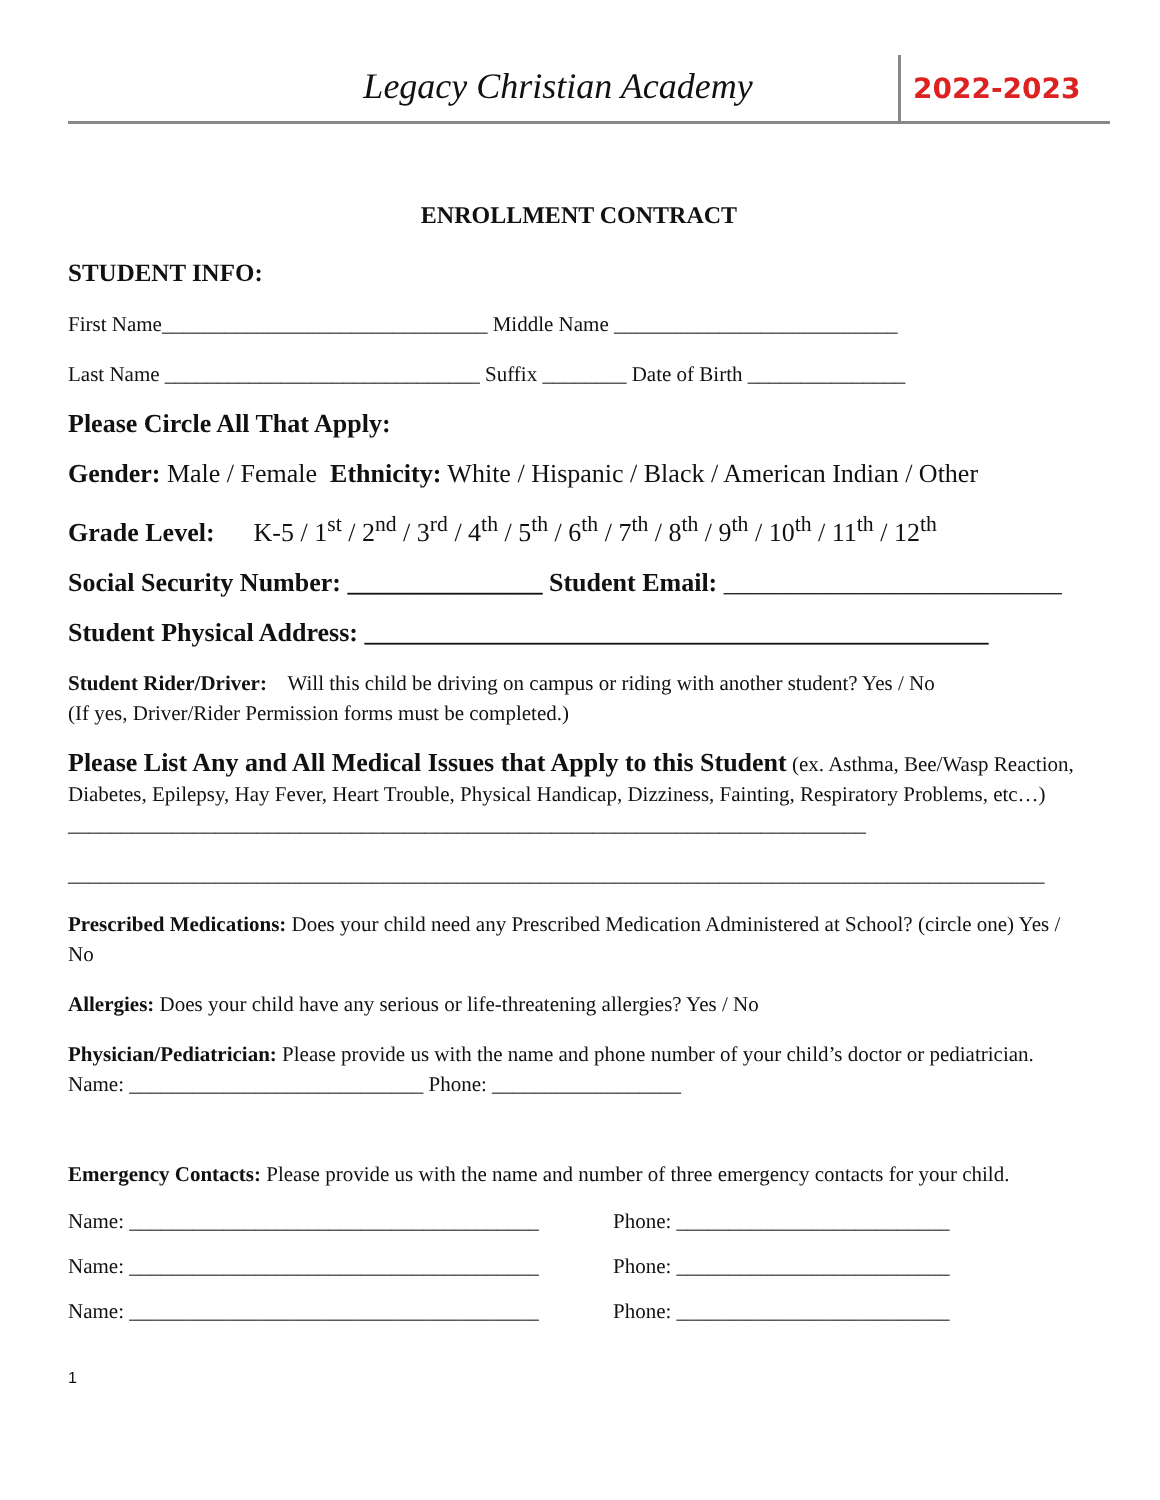Legacy Christian Academy
2022-2023
ENROLLMENT CONTRACT
STUDENT INFO:
First Name_______________________________ Middle Name ___________________________
Last Name ______________________________ Suffix ________ Date of Birth _______________
Please Circle All That Apply:
Gender: Male / Female Ethnicity: White / Hispanic / Black / American Indian / Other
Grade Level: K-5 / 1<sup>st</sup> / 2<sup>nd</sup> / 3<sup>rd</sup> / 4<sup>th</sup> / 5<sup>th</sup> / 6<sup>th</sup> / 7<sup>th</sup> / 8<sup>th</sup> / 9<sup>th</sup> / 10<sup>th</sup> / 11<sup>th</sup> / 12<sup>th</sup>
Social Security Number: _______________ Student Email: __________________________
Student Physical Address: ________________________________________________
Student Rider/Driver: Will this child be driving on campus or riding with another student? Yes / No
(If yes, Driver/Rider Permission forms must be completed.)
Please List Any and All Medical Issues that Apply to this Student (ex. Asthma, Bee/Wasp Reaction, Diabetes, Epilepsy, Hay Fever, Heart Trouble, Physical Handicap, Dizziness, Fainting, Respiratory Problems, etc…) ____________________________________________________________________________
_____________________________________________________________________________________________
Prescribed Medications: Does your child need any Prescribed Medication Administered at School? (circle one) Yes / No
Allergies: Does your child have any serious or life-threatening allergies? Yes / No
Physician/Pediatrician: Please provide us with the name and phone number of your child’s doctor or pediatrician. Name: ____________________________ Phone: __________________
Emergency Contacts: Please provide us with the name and number of three emergency contacts for your child.
Name: _______________________________________ Phone: __________________________
Name: _______________________________________ Phone: __________________________
Name: _______________________________________ Phone: __________________________
1